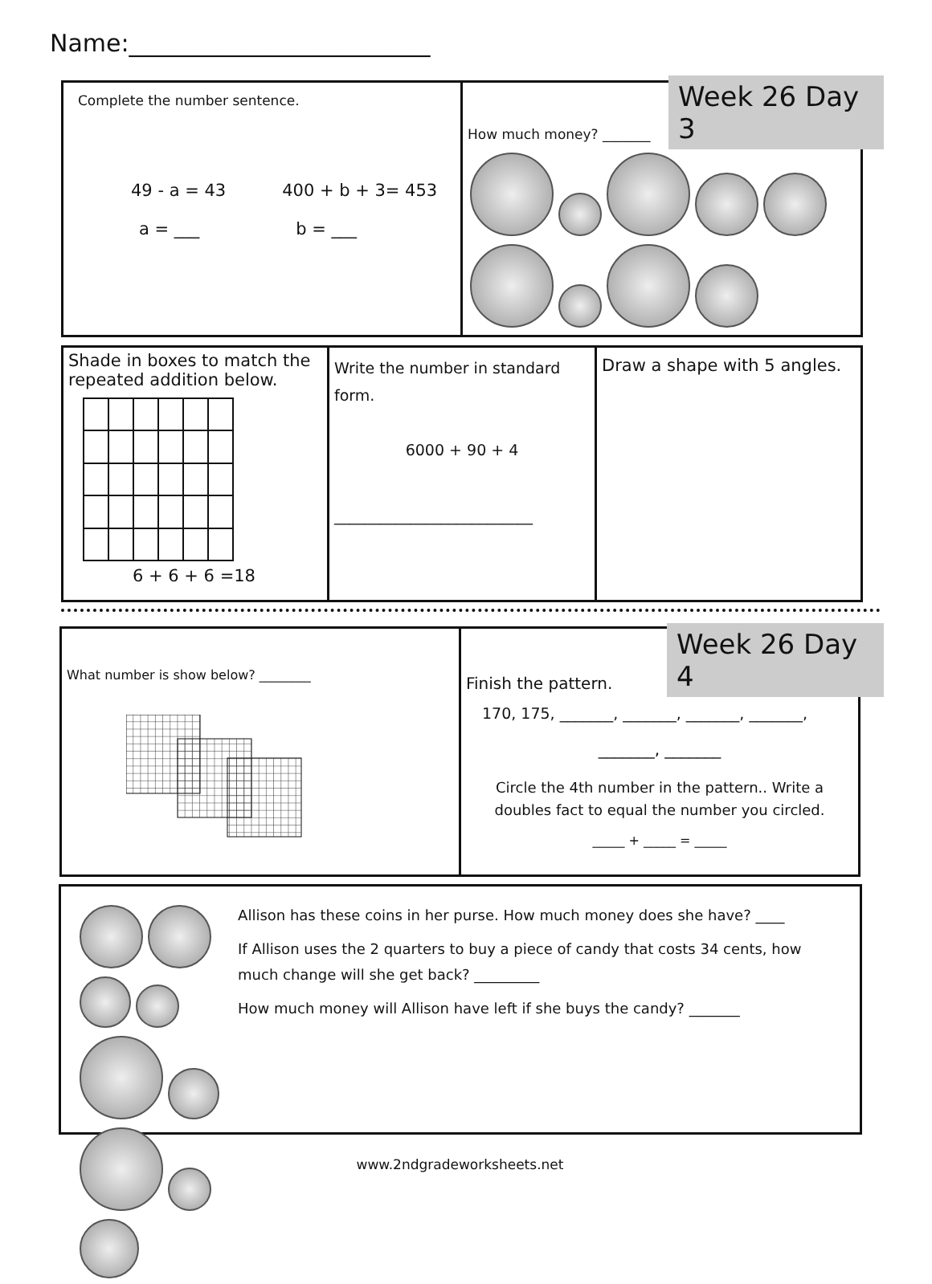Name:_________________________
Complete the number sentence.
49 - a = 43 400 + b + 3= 453
a = ___ b = ___
How much money? _______
Week 26 Day 3
Shade in boxes to match the repeated addition below.
6 + 6 + 6 =18
Write the number in standard form.
6000 + 90 + 4
__________________________
Draw a shape with 5 angles.
What number is show below? ________
Finish the pattern.
170, 175, _______, _______, _______, _______,
_______, _______
Circle the 4th number in the pattern.. Write a doubles fact to equal the number you circled.
_____ + _____ = _____
Week 26 Day 4
Allison has these coins in her purse. How much money does she have? ____
If Allison uses the 2 quarters to buy a piece of candy that costs 34 cents, how much change will she get back? _________
How much money will Allison have left if she buys the candy? _______
www.2ndgradeworksheets.net